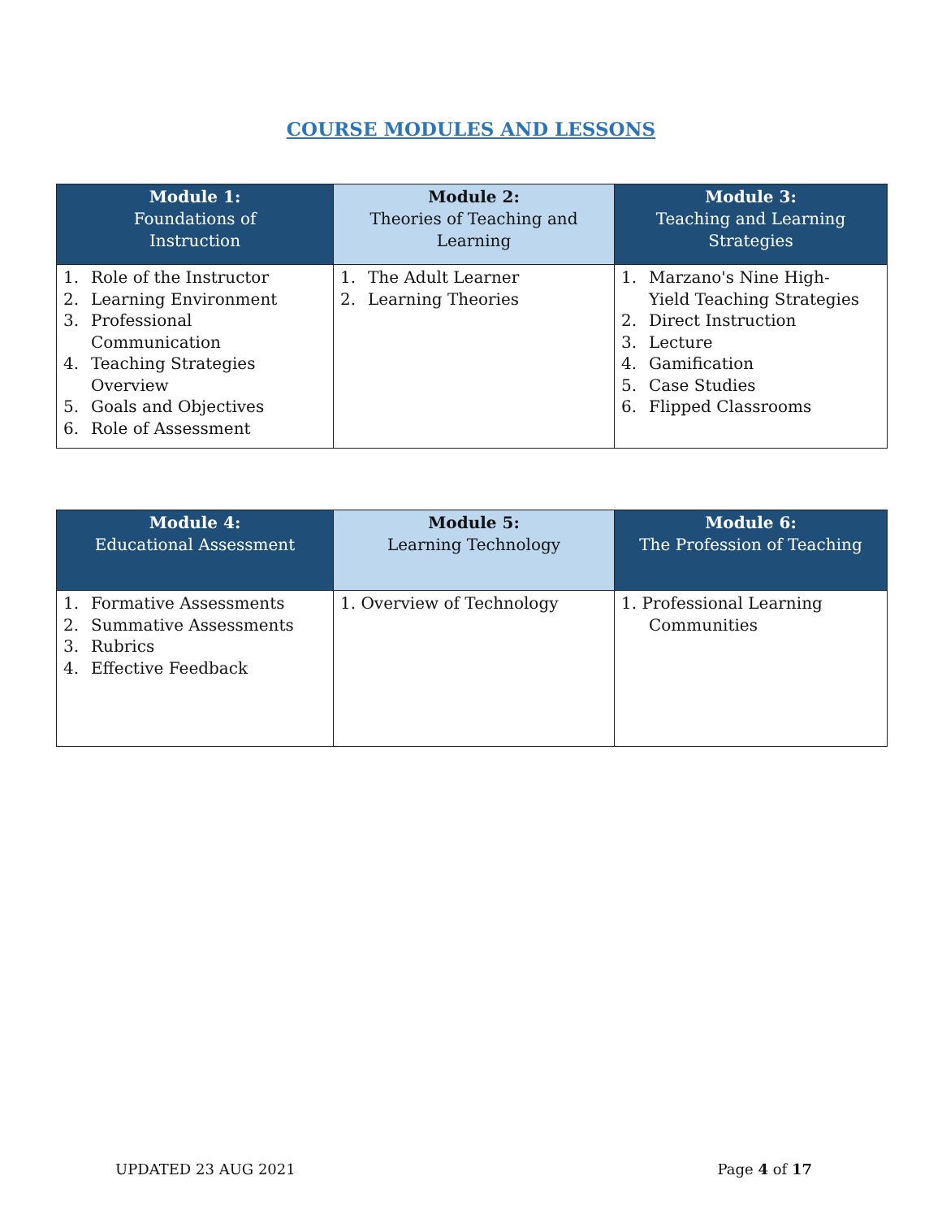COURSE MODULES AND LESSONS
| Module 1: Foundations of Instruction | Module 2: Theories of Teaching and Learning | Module 3: Teaching and Learning Strategies |
| --- | --- | --- |
| 1. Role of the Instructor 2. Learning Environment 3. Professional Communication 4. Teaching Strategies Overview 5. Goals and Objectives 6. Role of Assessment | 1. The Adult Learner 2. Learning Theories | 1. Marzano's Nine High- Yield Teaching Strategies 2. Direct Instruction 3. Lecture 4. Gamification 5. Case Studies 6. Flipped Classrooms |
| Module 4: Educational Assessment | Module 5: Learning Technology | Module 6: The Profession of Teaching |
| --- | --- | --- |
| 1. Formative Assessments 2. Summative Assessments 3. Rubrics 4. Effective Feedback | 1. Overview of Technology | 1. Professional Learning Communities |
UPDATED 23 AUG 2021 Page 4 of 17